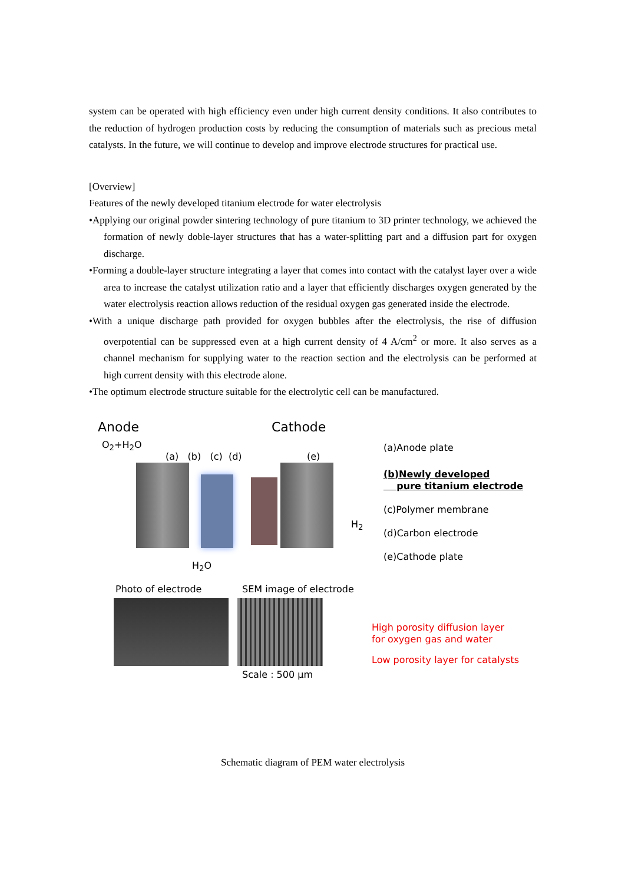system can be operated with high efficiency even under high current density conditions. It also contributes to the reduction of hydrogen production costs by reducing the consumption of materials such as precious metal catalysts. In the future, we will continue to develop and improve electrode structures for practical use.
[Overview]
Features of the newly developed titanium electrode for water electrolysis
•Applying our original powder sintering technology of pure titanium to 3D printer technology, we achieved the formation of newly doble-layer structures that has a water-splitting part and a diffusion part for oxygen discharge.
•Forming a double-layer structure integrating a layer that comes into contact with the catalyst layer over a wide area to increase the catalyst utilization ratio and a layer that efficiently discharges oxygen generated by the water electrolysis reaction allows reduction of the residual oxygen gas generated inside the electrode.
•With a unique discharge path provided for oxygen bubbles after the electrolysis, the rise of diffusion overpotential can be suppressed even at a high current density of 4 A/cm<sup>2</sup> or more. It also serves as a channel mechanism for supplying water to the reaction section and the electrolysis can be performed at high current density with this electrode alone.
•The optimum electrode structure suitable for the electrolytic cell can be manufactured.
Anode Cathode
O<sub>2</sub>+H<sub>2</sub>O
(a) (b) (c) (d) (e)
H<sub>2</sub>
H<sub>2</sub>O
(a)Anode plate
(b)Newly developed
pure titanium electrode
(c)Polymer membrane
(d)Carbon electrode
(e)Cathode plate
Photo of electrode SEM image of electrode
High porosity diffusion layer
for oxygen gas and water
Low porosity layer for catalysts
Scale : 500 μm
Schematic diagram of PEM water electrolysis